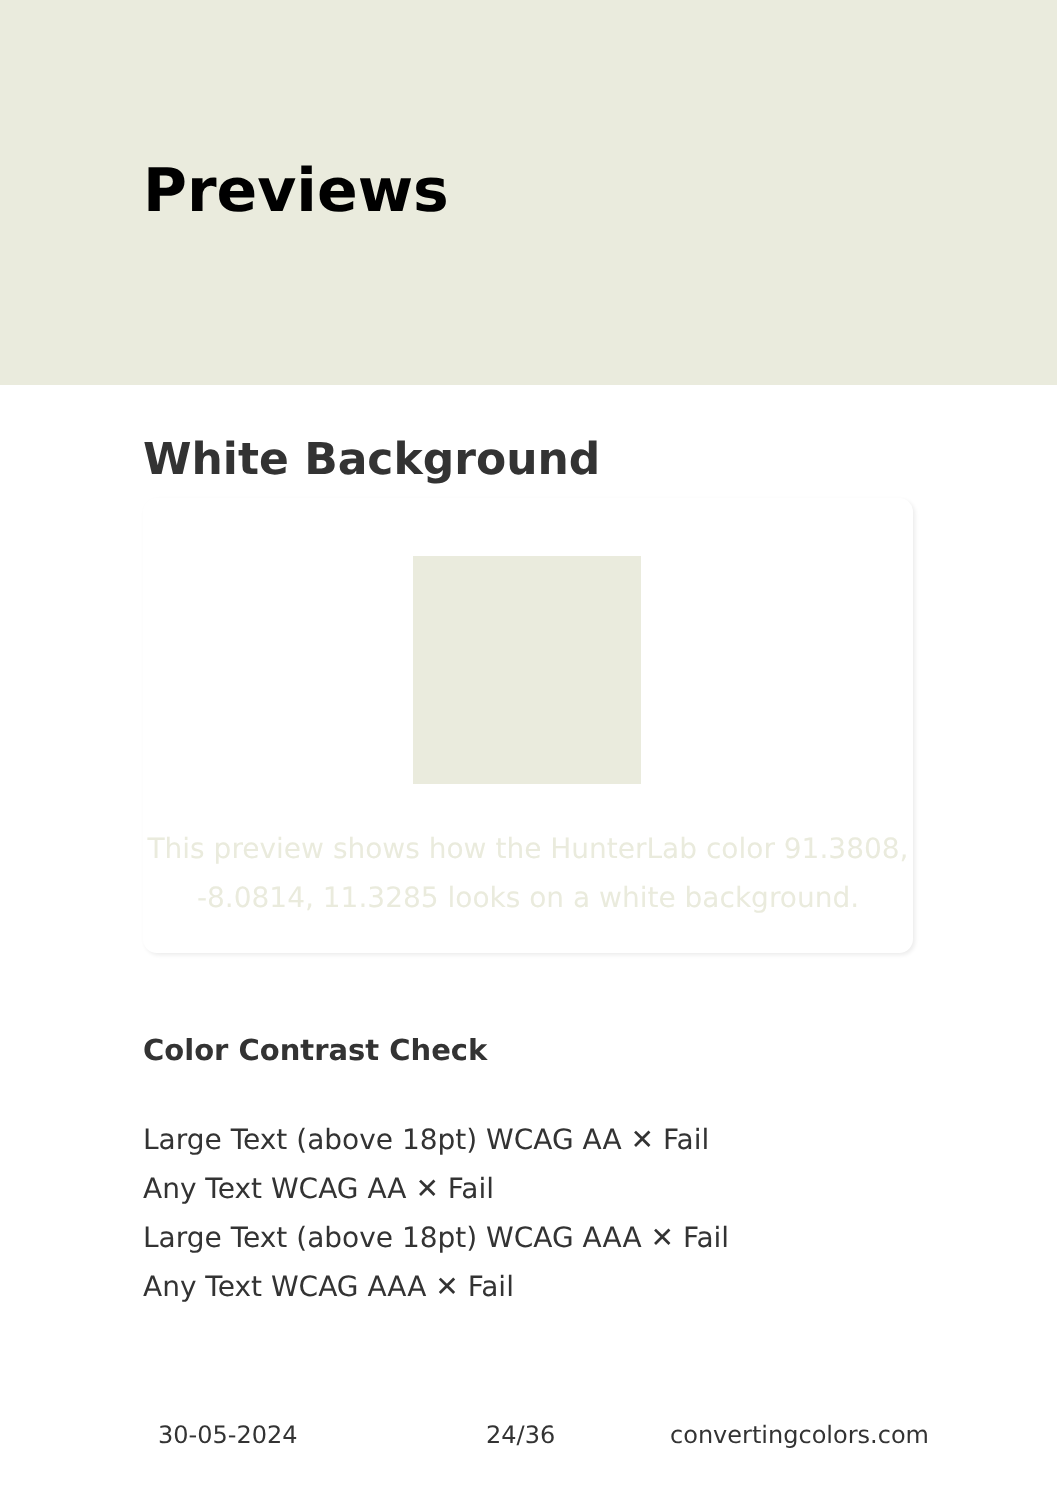Previews
White Background
This preview shows how the HunterLab color 91.3808,
-8.0814, 11.3285 looks on a white background.
Color Contrast Check
Large Text (above 18pt) WCAG AA ✕ Fail
Any Text WCAG AA ✕ Fail
Large Text (above 18pt) WCAG AAA ✕ Fail
Any Text WCAG AAA ✕ Fail
30-05-2024 24/36 convertingcolors.com